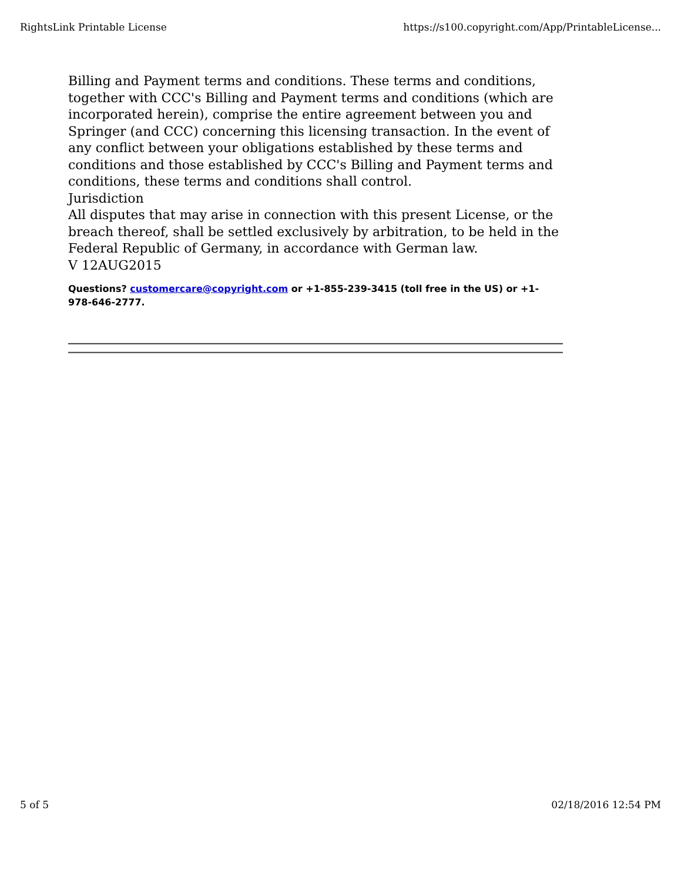RightsLink Printable License https://s100.copyright.com/App/PrintableLicense...
Billing and Payment terms and conditions. These terms and conditions, together with CCC's Billing and Payment terms and conditions (which are incorporated herein), comprise the entire agreement between you and Springer (and CCC) concerning this licensing transaction. In the event of any conflict between your obligations established by these terms and conditions and those established by CCC's Billing and Payment terms and conditions, these terms and conditions shall control.
Jurisdiction
All disputes that may arise in connection with this present License, or the breach thereof, shall be settled exclusively by arbitration, to be held in the Federal Republic of Germany, in accordance with German law.
V 12AUG2015
Questions? customercare@copyright.com or +1-855-239-3415 (toll free in the US) or +1-978-646-2777.
5 of 5 02/18/2016 12:54 PM